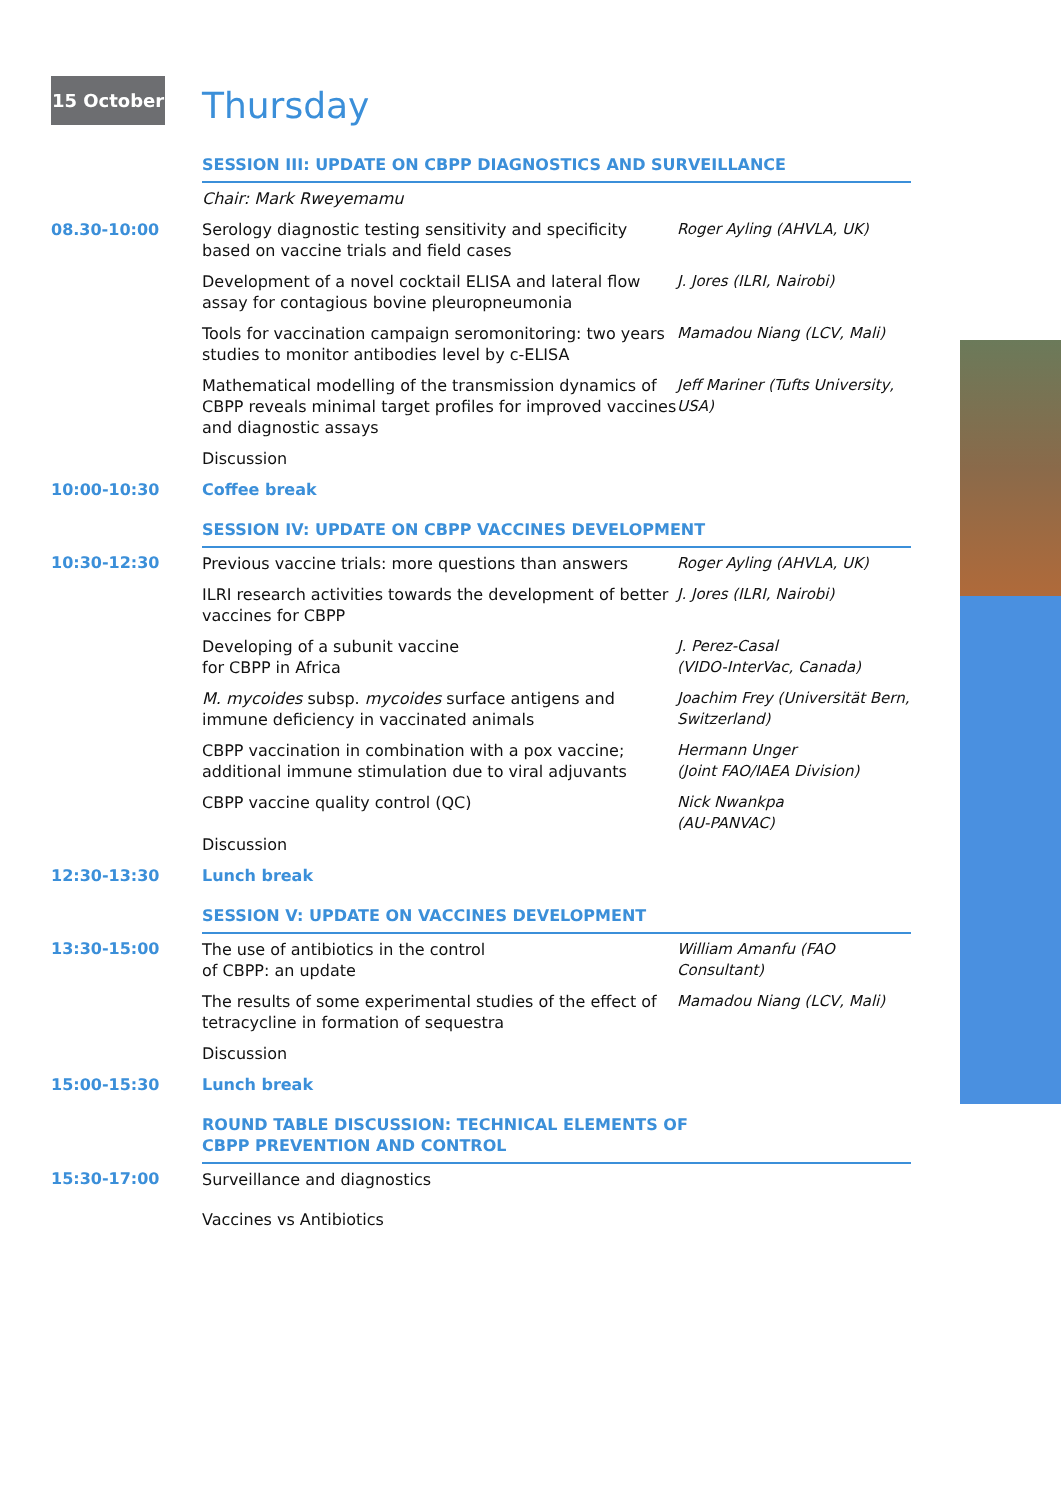15 October
Thursday
| | SESSION III: UPDATE ON CBPP DIAGNOSTICS AND SURVEILLANCE | |
| | Chair: Mark Rweyemamu | |
| 08.30-10:00 | Serology diagnostic testing sensitivity and specificity based on vaccine trials and field cases | Roger Ayling (AHVLA, UK) |
| | Development of a novel cocktail ELISA and lateral flow assay for contagious bovine pleuropneumonia | J. Jores (ILRI, Nairobi) |
| | Tools for vaccination campaign seromonitoring: two years studies to monitor antibodies level by c-ELISA | Mamadou Niang (LCV, Mali) |
| | Mathematical modelling of the transmission dynamics of CBPP reveals minimal target profiles for improved vaccines and diagnostic assays | Jeff Mariner (Tufts University, USA) |
| | Discussion | |
| 10:00-10:30 | Coffee break | |
| | SESSION IV: UPDATE ON CBPP VACCINES DEVELOPMENT | |
| 10:30-12:30 | Previous vaccine trials: more questions than answers | Roger Ayling (AHVLA, UK) |
| | ILRI research activities towards the development of better vaccines for CBPP | J. Jores (ILRI, Nairobi) |
| | Developing of a subunit vaccine for CBPP in Africa | J. Perez-Casal (VIDO-InterVac, Canada) |
| | M. mycoides subsp. mycoides surface antigens and immune deficiency in vaccinated animals | Joachim Frey (Universität Bern, Switzerland) |
| | CBPP vaccination in combination with a pox vaccine; additional immune stimulation due to viral adjuvants | Hermann Unger (Joint FAO/IAEA Division) |
| | CBPP vaccine quality control (QC) Discussion | Nick Nwankpa (AU-PANVAC) |
| 12:30-13:30 | Lunch break | |
| | SESSION V: UPDATE ON VACCINES DEVELOPMENT | |
| 13:30-15:00 | The use of antibiotics in the control of CBPP: an update | William Amanfu (FAO Consultant) |
| | The results of some experimental studies of the effect of tetracycline in formation of sequestra | Mamadou Niang (LCV, Mali) |
| | Discussion | |
| 15:00-15:30 | Lunch break | |
| | ROUND TABLE DISCUSSION: TECHNICAL ELEMENTS OF CBPP PREVENTION AND CONTROL | |
| 15:30-17:00 | Surveillance and diagnostics | |
| | Vaccines vs Antibiotics | |